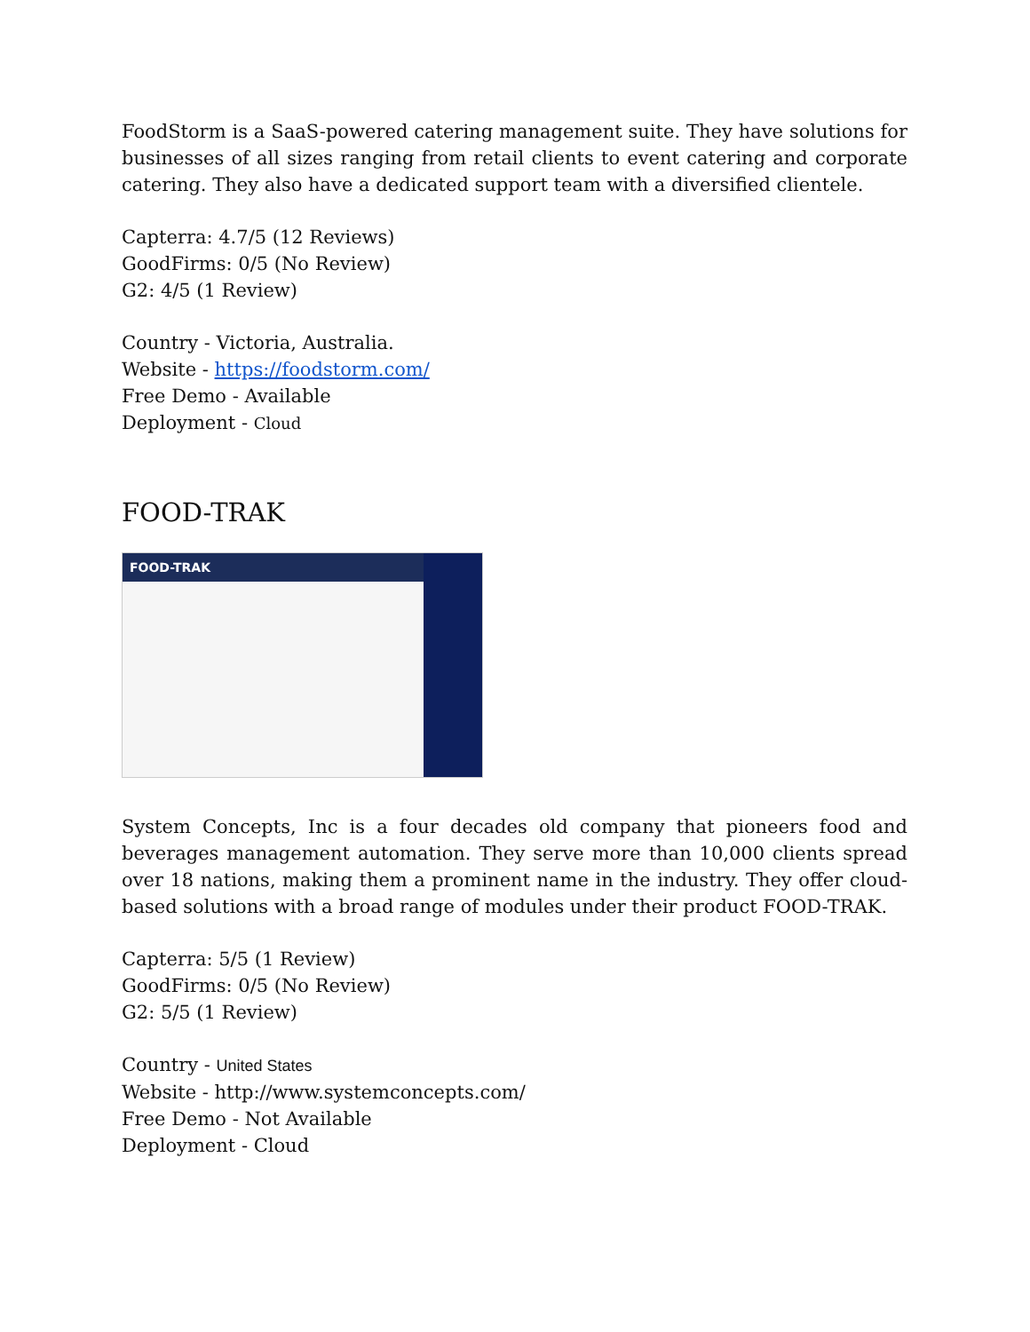FoodStorm is a SaaS-powered catering management suite. They have solutions for businesses of all sizes ranging from retail clients to event catering and corporate catering. They also have a dedicated support team with a diversified clientele.
Capterra: 4.7/5 (12 Reviews)
GoodFirms: 0/5 (No Review)
G2: 4/5 (1 Review)
Country - Victoria, Australia.
Website - https://foodstorm.com/
Free Demo - Available
Deployment - Cloud
FOOD-TRAK
FOOD-TRAK
System Concepts, Inc is a four decades old company that pioneers food and beverages management automation. They serve more than 10,000 clients spread over 18 nations, making them a prominent name in the industry. They offer cloud-based solutions with a broad range of modules under their product FOOD-TRAK.
Capterra: 5/5 (1 Review)
GoodFirms: 0/5 (No Review)
G2: 5/5 (1 Review)
Country - United States
Website - http://www.systemconcepts.com/
Free Demo - Not Available
Deployment - Cloud